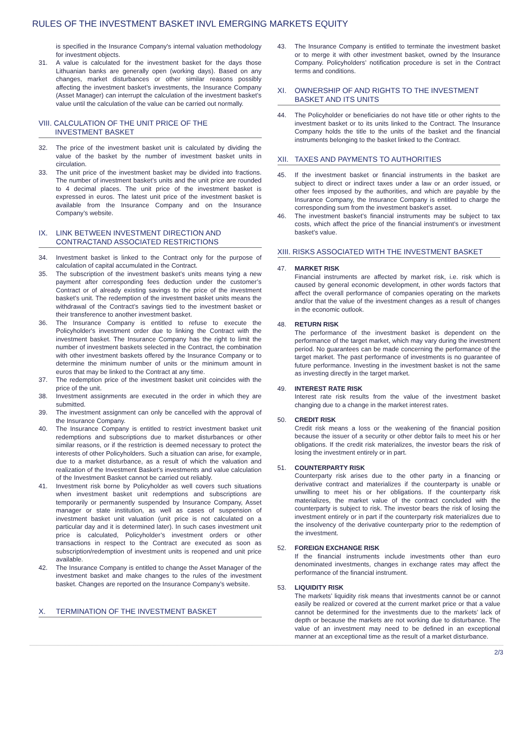RULES OF THE INVESTMENT BASKET INVL EMERGING MARKETS EQUITY
is specified in the Insurance Company's internal valuation methodology for investment objects.
31. A value is calculated for the investment basket for the days those Lithuanian banks are generally open (working days). Based on any changes, market disturbances or other similar reasons possibly affecting the investment basket’s investments, the Insurance Company (Asset Manager) can interrupt the calculation of the investment basket’s value until the calculation of the value can be carried out normally.
VIII. CALCULATION OF THE UNIT PRICE OF THE
INVESTMENT BASKET
32. The price of the investment basket unit is calculated by dividing the value of the basket by the number of investment basket units in circulation.
33. The unit price of the investment basket may be divided into fractions. The number of investment basket’s units and the unit price are rounded to 4 decimal places. The unit price of the investment basket is expressed in euros. The latest unit price of the investment basket is available from the Insurance Company and on the Insurance Company’s website.
IX. LINK BETWEEN INVESTMENT DIRECTION AND CONTRACTAND ASSOCIATED RESTRICTIONS
34. Investment basket is linked to the Contract only for the purpose of calculation of capital accumulated in the Contract.
35. The subscription of the investment basket’s units means tying a new payment after corresponding fees deduction under the customer’s Contract or of already existing savings to the price of the investment basket’s unit. The redemption of the investment basket units means the withdrawal of the Contract’s savings tied to the investment basket or their transference to another investment basket.
36. The Insurance Company is entitled to refuse to execute the Policyholder's investment order due to linking the Contract with the investment basket. The Insurance Company has the right to limit the number of investment baskets selected in the Contract, the combination with other investment baskets offered by the Insurance Company or to determine the minimum number of units or the minimum amount in euros that may be linked to the Contract at any time.
37. The redemption price of the investment basket unit coincides with the price of the unit.
38. Investment assignments are executed in the order in which they are submitted.
39. The investment assignment can only be cancelled with the approval of the Insurance Company.
40. The Insurance Company is entitled to restrict investment basket unit redemptions and subscriptions due to market disturbances or other similar reasons, or if the restriction is deemed necessary to protect the interests of other Policyholders. Such a situation can arise, for example, due to a market disturbance, as a result of which the valuation and realization of the Investment Basket’s investments and value calculation of the Investment Basket cannot be carried out reliably.
41. Investment risk borne by Policyholder as well covers such situations when investment basket unit redemptions and subscriptions are temporarily or permanently suspended by Insurance Company, Asset manager or state institution, as well as cases of suspension of investment basket unit valuation (unit price is not calculated on a particular day and it is determined later). In such cases investment unit price is calculated, Policyholder’s investment orders or other transactions in respect to the Contract are executed as soon as subscription/redemption of investment units is reopened and unit price available.
42. The Insurance Company is entitled to change the Asset Manager of the investment basket and make changes to the rules of the investment basket. Changes are reported on the Insurance Company’s website.
X. TERMINATION OF THE INVESTMENT BASKET
43. The Insurance Company is entitled to terminate the investment basket or to merge it with other investment basket, owned by the Insurance Company. Policyholders’ notification procedure is set in the Contract terms and conditions.
XI. OWNERSHIP OF AND RIGHTS TO THE INVESTMENT BASKET AND ITS UNITS
44. The Policyholder or beneficiaries do not have title or other rights to the investment basket or to its units linked to the Contract. The Insurance Company holds the title to the units of the basket and the financial instruments belonging to the basket linked to the Contract.
XII. TAXES AND PAYMENTS TO AUTHORITIES
45. If the investment basket or financial instruments in the basket are subject to direct or indirect taxes under a law or an order issued, or other fees imposed by the authorities, and which are payable by the Insurance Company, the Insurance Company is entitled to charge the corresponding sum from the investment basket’s asset.
46. The investment basket’s financial instruments may be subject to tax costs, which affect the price of the financial instrument’s or investment basket’s value.
XIII. RISKS ASSOCIATED WITH THE INVESTMENT BASKET
47. MARKET RISK
Financial instruments are affected by market risk, i.e. risk which is caused by general economic development, in other words factors that affect the overall performance of companies operating on the markets and/or that the value of the investment changes as a result of changes in the economic outlook.
48. RETURN RISK
The performance of the investment basket is dependent on the performance of the target market, which may vary during the investment period. No guarantees can be made concerning the performance of the target market. The past performance of investments is no guarantee of future performance. Investing in the investment basket is not the same as investing directly in the target market.
49. INTEREST RATE RISK
Interest rate risk results from the value of the investment basket changing due to a change in the market interest rates.
50. CREDIT RISK
Credit risk means a loss or the weakening of the financial position because the issuer of a security or other debtor fails to meet his or her obligations. If the credit risk materializes, the investor bears the risk of losing the investment entirely or in part.
51. COUNTERPARTY RISK
Counterparty risk arises due to the other party in a financing or derivative contract and materializes if the counterparty is unable or unwilling to meet his or her obligations. If the counterparty risk materializes, the market value of the contract concluded with the counterparty is subject to risk. The investor bears the risk of losing the investment entirely or in part if the counterparty risk materializes due to the insolvency of the derivative counterparty prior to the redemption of the investment.
52. FOREIGN EXCHANGE RISK
If the financial instruments include investments other than euro denominated investments, changes in exchange rates may affect the performance of the financial instrument.
53. LIQUIDITY RISK
The markets’ liquidity risk means that investments cannot be or cannot easily be realized or covered at the current market price or that a value cannot be determined for the investments due to the markets’ lack of depth or because the markets are not working due to disturbance. The value of an investment may need to be defined in an exceptional manner at an exceptional time as the result of a market disturbance.
2/3